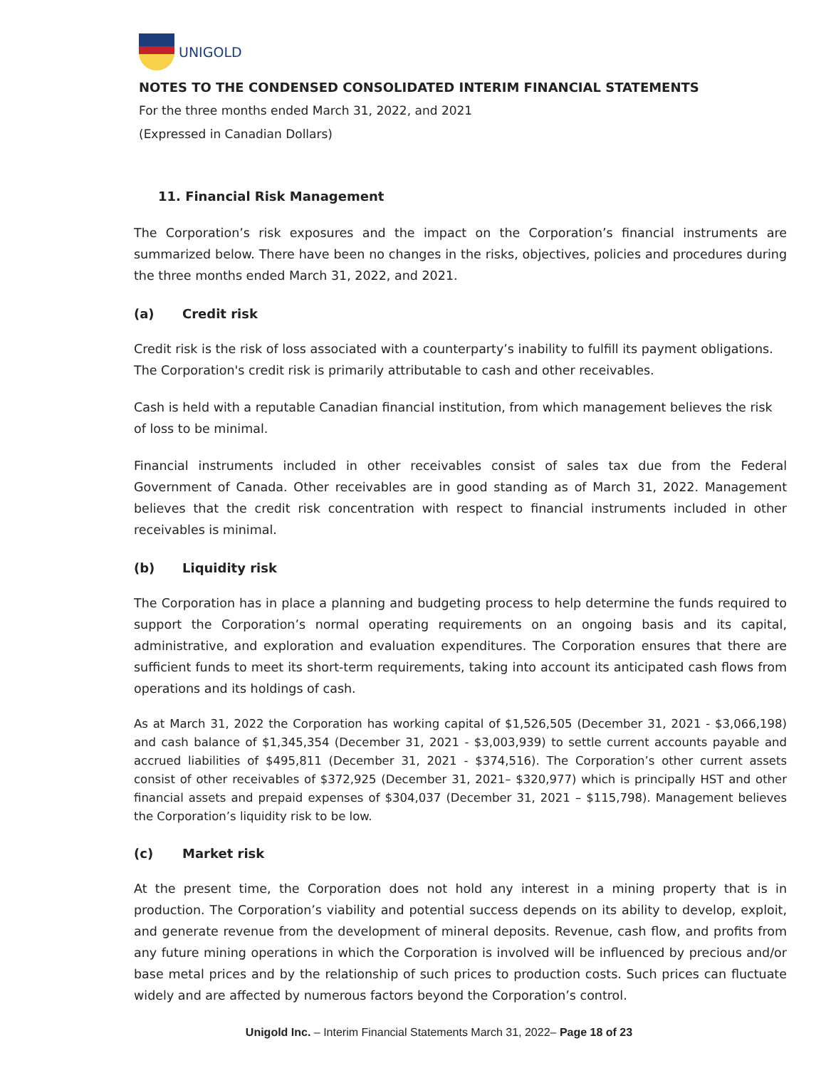UNIGOLD
NOTES TO THE CONDENSED CONSOLIDATED INTERIM FINANCIAL STATEMENTS
For the three months ended March 31, 2022, and 2021
(Expressed in Canadian Dollars)
11. Financial Risk Management
The Corporation’s risk exposures and the impact on the Corporation’s financial instruments are summarized below. There have been no changes in the risks, objectives, policies and procedures during the three months ended March 31, 2022, and 2021.
(a) Credit risk
Credit risk is the risk of loss associated with a counterparty’s inability to fulfill its payment obligations. The Corporation's credit risk is primarily attributable to cash and other receivables.
Cash is held with a reputable Canadian financial institution, from which management believes the risk of loss to be minimal.
Financial instruments included in other receivables consist of sales tax due from the Federal Government of Canada. Other receivables are in good standing as of March 31, 2022. Management believes that the credit risk concentration with respect to financial instruments included in other receivables is minimal.
(b) Liquidity risk
The Corporation has in place a planning and budgeting process to help determine the funds required to support the Corporation’s normal operating requirements on an ongoing basis and its capital, administrative, and exploration and evaluation expenditures. The Corporation ensures that there are sufficient funds to meet its short-term requirements, taking into account its anticipated cash flows from operations and its holdings of cash.
As at March 31, 2022 the Corporation has working capital of $1,526,505 (December 31, 2021 - $3,066,198) and cash balance of $1,345,354 (December 31, 2021 - $3,003,939) to settle current accounts payable and accrued liabilities of $495,811 (December 31, 2021 - $374,516). The Corporation’s other current assets consist of other receivables of $372,925 (December 31, 2021– $320,977) which is principally HST and other financial assets and prepaid expenses of $304,037 (December 31, 2021 – $115,798). Management believes the Corporation’s liquidity risk to be low.
(c) Market risk
At the present time, the Corporation does not hold any interest in a mining property that is in production. The Corporation’s viability and potential success depends on its ability to develop, exploit, and generate revenue from the development of mineral deposits. Revenue, cash flow, and profits from any future mining operations in which the Corporation is involved will be influenced by precious and/or base metal prices and by the relationship of such prices to production costs. Such prices can fluctuate widely and are affected by numerous factors beyond the Corporation’s control.
Unigold Inc. – Interim Financial Statements March 31, 2022– Page 18 of 23